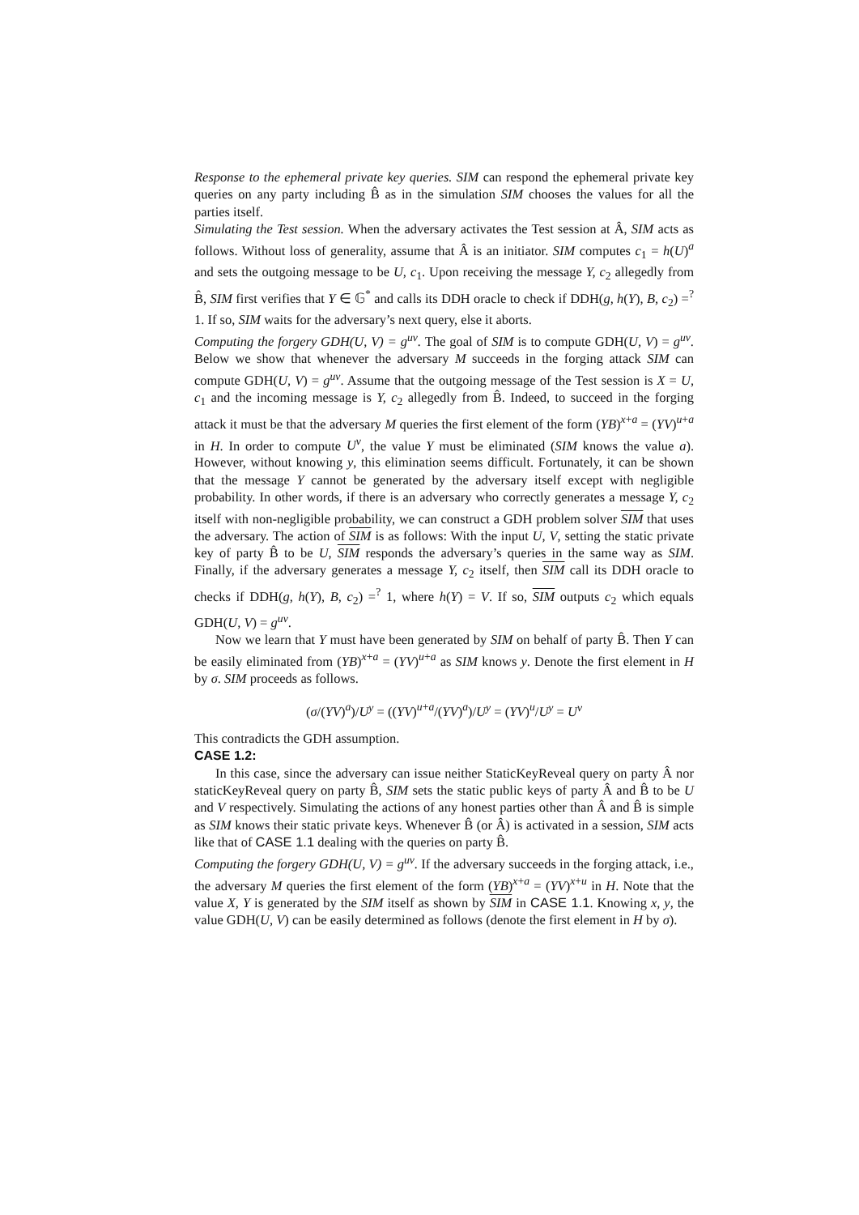Response to the ephemeral private key queries. SIM can respond the ephemeral private key queries on any party including B̂ as in the simulation SIM chooses the values for all the parties itself.
Simulating the Test session. When the adversary activates the Test session at Â, SIM acts as follows. Without loss of generality, assume that Â is an initiator. SIM computes c<sub>1</sub> = h(U)<sup>a</sup> and sets the outgoing message to be U, c<sub>1</sub>. Upon receiving the message Y, c<sub>2</sub> allegedly from B̂, SIM first verifies that Y ∈ 𝔾<sup>*</sup> and calls its DDH oracle to check if DDH(g, h(Y), B, c<sub>2</sub>) =<sup>?</sup> 1. If so, SIM waits for the adversary’s next query, else it aborts.
Computing the forgery GDH(U, V) = g<sup>uv</sup>. The goal of SIM is to compute GDH(U, V) = g<sup>uv</sup>. Below we show that whenever the adversary M succeeds in the forging attack SIM can compute GDH(U, V) = g<sup>uv</sup>. Assume that the outgoing message of the Test session is X = U, c<sub>1</sub> and the incoming message is Y, c<sub>2</sub> allegedly from B̂. Indeed, to succeed in the forging attack it must be that the adversary M queries the first element of the form (YB)<sup>x+a</sup> = (YV)<sup>u+a</sup> in H. In order to compute U<sup>v</sup>, the value Y must be eliminated (SIM knows the value a). However, without knowing y, this elimination seems difficult. Fortunately, it can be shown that the message Y cannot be generated by the adversary itself except with negligible probability. In other words, if there is an adversary who correctly generates a message Y, c<sub>2</sub> itself with non-negligible probability, we can construct a GDH problem solver SIM that uses the adversary. The action of SIM is as follows: With the input U, V, setting the static private key of party B̂ to be U, SIM responds the adversary’s queries in the same way as SIM. Finally, if the adversary generates a message Y, c<sub>2</sub> itself, then SIM call its DDH oracle to checks if DDH(g, h(Y), B, c<sub>2</sub>) =<sup>?</sup> 1, where h(Y) = V. If so, SIM outputs c<sub>2</sub> which equals GDH(U, V) = g<sup>uv</sup>.
Now we learn that Y must have been generated by SIM on behalf of party B̂. Then Y can be easily eliminated from (YB)<sup>x+a</sup> = (YV)<sup>u+a</sup> as SIM knows y. Denote the first element in H by σ. SIM proceeds as follows.
(σ/(YV)<sup>a</sup>)/U<sup>y</sup> = ((YV)<sup>u+a</sup>/(YV)<sup>a</sup>)/U<sup>y</sup> = (YV)<sup>u</sup>/U<sup>y</sup> = U<sup>v</sup>
This contradicts the GDH assumption.
CASE 1.2:
In this case, since the adversary can issue neither StaticKeyReveal query on party Â nor staticKeyReveal query on party B̂, SIM sets the static public keys of party Â and B̂ to be U and V respectively. Simulating the actions of any honest parties other than Â and B̂ is simple as SIM knows their static private keys. Whenever B̂ (or Â) is activated in a session, SIM acts like that of CASE 1.1 dealing with the queries on party B̂.
Computing the forgery GDH(U, V) = g<sup>uv</sup>. If the adversary succeeds in the forging attack, i.e., the adversary M queries the first element of the form (YB)<sup>x+a</sup> = (YV)<sup>x+u</sup> in H. Note that the value X, Y is generated by the SIM itself as shown by SIM in CASE 1.1. Knowing x, y, the value GDH(U, V) can be easily determined as follows (denote the first element in H by σ).